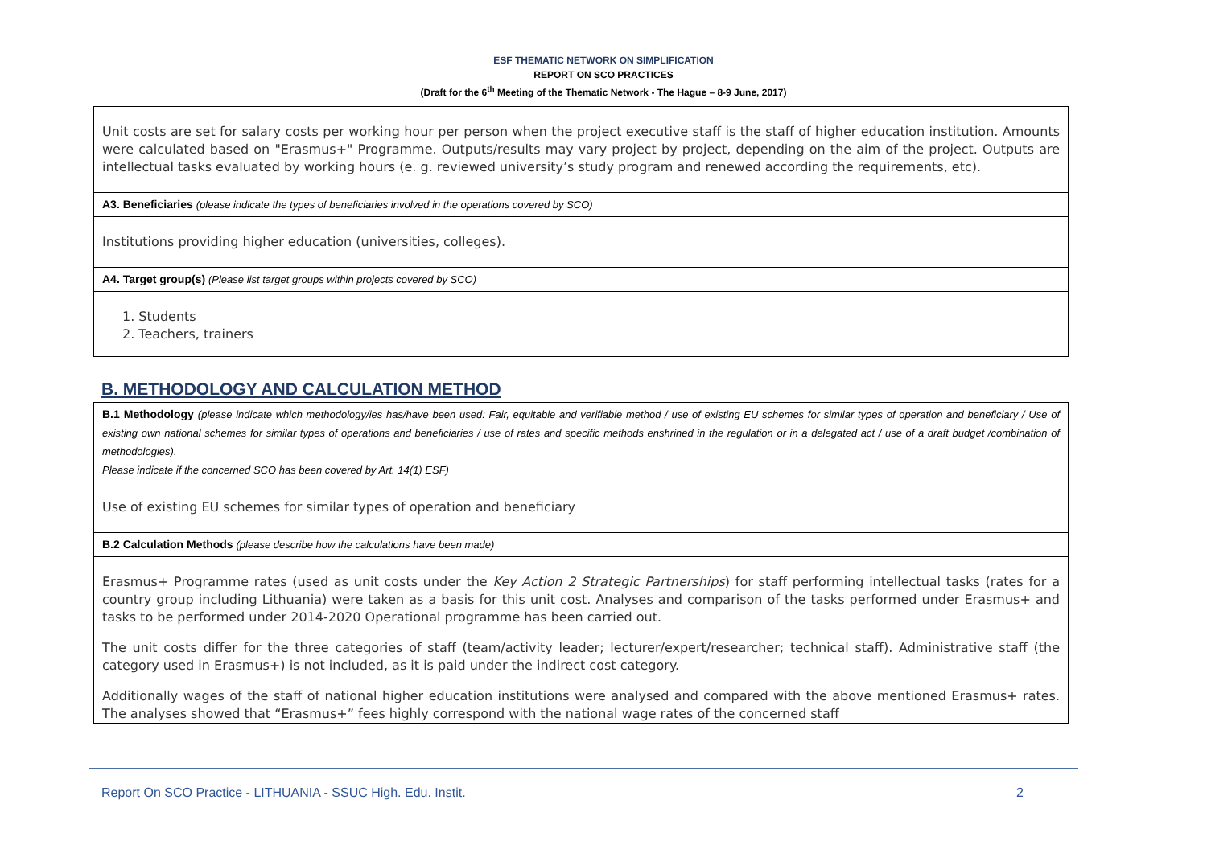ESF THEMATIC NETWORK ON SIMPLIFICATION
REPORT ON SCO PRACTICES
(Draft for the 6<sup>th</sup> Meeting of the Thematic Network - The Hague – 8-9 June, 2017)
| Unit costs are set for salary costs per working hour per person when the project executive staff is the staff of higher education institution. Amounts were calculated based on "Erasmus+" Programme. Outputs/results may vary project by project, depending on the aim of the project. Outputs are intellectual tasks evaluated by working hours (e. g. reviewed university’s study program and renewed according the requirements, etc). |
| A3. Beneficiaries (please indicate the types of beneficiaries involved in the operations covered by SCO) |
| Institutions providing higher education (universities, colleges). |
| A4. Target group(s) (Please list target groups within projects covered by SCO) |
| 1. Students 2. Teachers, trainers |
B. METHODOLOGY AND CALCULATION METHOD
| B.1 Methodology (please indicate which methodology/ies has/have been used: Fair, equitable and verifiable method / use of existing EU schemes for similar types of operation and beneficiary / Use of existing own national schemes for similar types of operations and beneficiaries / use of rates and specific methods enshrined in the regulation or in a delegated act / use of a draft budget /combination of methodologies). Please indicate if the concerned SCO has been covered by Art. 14(1) ESF) |
| Use of existing EU schemes for similar types of operation and beneficiary |
| B.2 Calculation Methods (please describe how the calculations have been made) |
| Erasmus+ Programme rates (used as unit costs under the Key Action 2 Strategic Partnerships ) for staff performing intellectual tasks (rates for a country group including Lithuania) were taken as a basis for this unit cost. Analyses and comparison of the tasks performed under Erasmus+ and tasks to be performed under 2014-2020 Operational programme has been carried out. The unit costs differ for the three categories of staff (team/activity leader; lecturer/expert/researcher; technical staff). Administrative staff (the category used in Erasmus+) is not included, as it is paid under the indirect cost category. Additionally wages of the staff of national higher education institutions were analysed and compared with the above mentioned Erasmus+ rates. The analyses showed that “Erasmus+” fees highly correspond with the national wage rates of the concerned staff |
Report On SCO Practice - LITHUANIA - SSUC High. Edu. Instit. 2